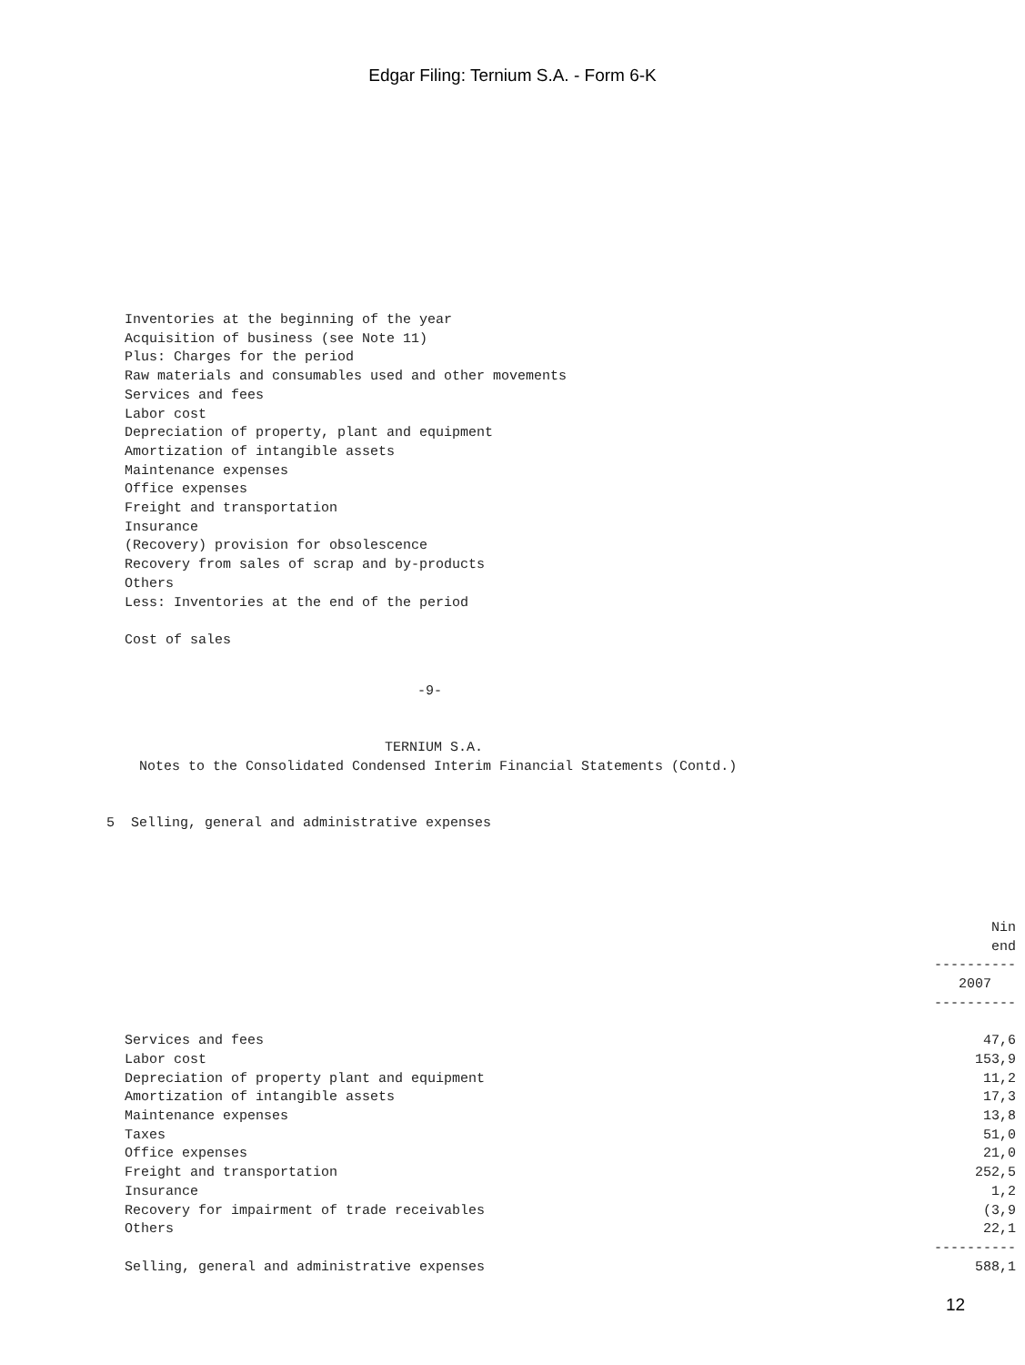Edgar Filing: Ternium S.A. - Form 6-K
Inventories at the beginning of the year Acquisition of business (see Note 11) Plus: Charges for the period Raw materials and consumables used and other movements Services and fees Labor cost Depreciation of property, plant and equipment Amortization of intangible assets Maintenance expenses Office expenses Freight and transportation Insurance (Recovery) provision for obsolescence Recovery from sales of scrap and by-products Others Less: Inventories at the end of the period Cost of sales
-9- TERNIUM S.A. Notes to the Consolidated Condensed Interim Financial Statements (Contd.) 5 Selling, general and administrative expenses
| | Nin |
| | end |
| | ---------- |
| | 2007 |
| | ---------- |
| Services and fees | 47,6 |
| Labor cost | 153,9 |
| Depreciation of property plant and equipment | 11,2 |
| Amortization of intangible assets | 17,3 |
| Maintenance expenses | 13,8 |
| Taxes | 51,0 |
| Office expenses | 21,0 |
| Freight and transportation | 252,5 |
| Insurance | 1,2 |
| Recovery for impairment of trade receivables | (3,9 |
| Others | 22,1 |
| | ---------- |
| Selling, general and administrative expenses | 588,1 |
12